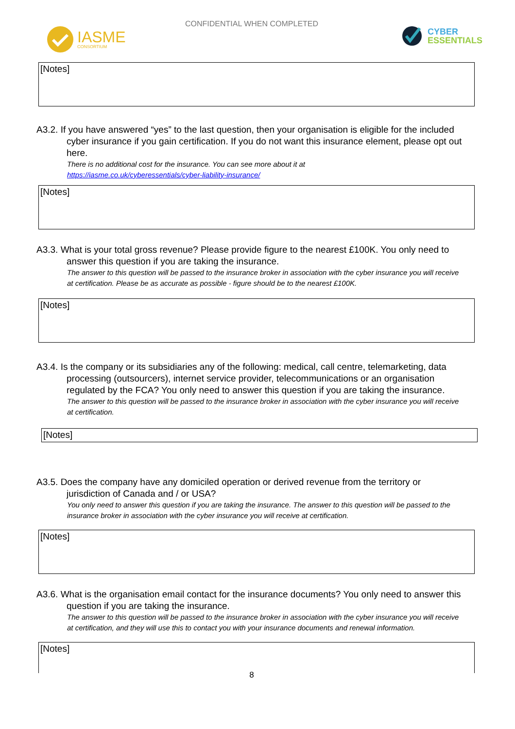CONFIDENTIAL WHEN COMPLETED
IASME
CONSORTIUM
CYBER
ESSENTIALS
[Notes]
A3.2. If you have answered “yes” to the last question, then your organisation is eligible for the included cyber insurance if you gain certification. If you do not want this insurance element, please opt out here.
There is no additional cost for the insurance. You can see more about it at
https://iasme.co.uk/cyberessentials/cyber-liability-insurance/
[Notes]
A3.3. What is your total gross revenue? Please provide figure to the nearest £100K. You only need to answer this question if you are taking the insurance.
The answer to this question will be passed to the insurance broker in association with the cyber insurance you will receive at certification. Please be as accurate as possible - figure should be to the nearest £100K.
[Notes]
A3.4. Is the company or its subsidiaries any of the following: medical, call centre, telemarketing, data processing (outsourcers), internet service provider, telecommunications or an organisation regulated by the FCA? You only need to answer this question if you are taking the insurance.
The answer to this question will be passed to the insurance broker in association with the cyber insurance you will receive at certification.
[Notes]
A3.5. Does the company have any domiciled operation or derived revenue from the territory or jurisdiction of Canada and / or USA?
You only need to answer this question if you are taking the insurance. The answer to this question will be passed to the insurance broker in association with the cyber insurance you will receive at certification.
[Notes]
A3.6. What is the organisation email contact for the insurance documents? You only need to answer this question if you are taking the insurance.
The answer to this question will be passed to the insurance broker in association with the cyber insurance you will receive at certification, and they will use this to contact you with your insurance documents and renewal information.
[Notes]
8